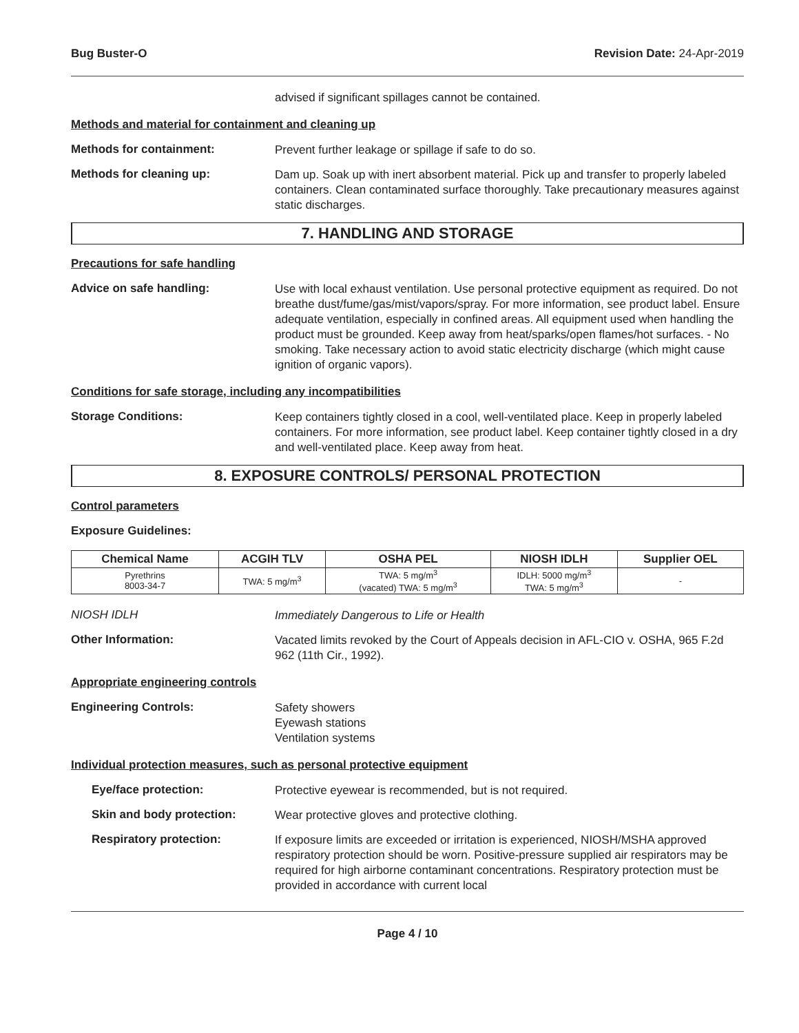Bug Buster-O Revision Date: 24-Apr-2019
advised if significant spillages cannot be contained.
Methods and material for containment and cleaning up
Methods for containment:
Prevent further leakage or spillage if safe to do so.
Methods for cleaning up:
Dam up. Soak up with inert absorbent material. Pick up and transfer to properly labeled containers. Clean contaminated surface thoroughly. Take precautionary measures against static discharges.
7. HANDLING AND STORAGE
Precautions for safe handling
Advice on safe handling:
Use with local exhaust ventilation. Use personal protective equipment as required. Do not breathe dust/fume/gas/mist/vapors/spray. For more information, see product label. Ensure adequate ventilation, especially in confined areas. All equipment used when handling the product must be grounded. Keep away from heat/sparks/open flames/hot surfaces. - No smoking. Take necessary action to avoid static electricity discharge (which might cause ignition of organic vapors).
Conditions for safe storage, including any incompatibilities
Storage Conditions:
Keep containers tightly closed in a cool, well-ventilated place. Keep in properly labeled containers. For more information, see product label. Keep container tightly closed in a dry and well-ventilated place. Keep away from heat.
8. EXPOSURE CONTROLS/ PERSONAL PROTECTION
Control parameters
Exposure Guidelines:
| Chemical Name | ACGIH TLV | OSHA PEL | NIOSH IDLH | Supplier OEL |
| --- | --- | --- | --- | --- |
| Pyrethrins 8003-34-7 | TWA: 5 mg/m<sup>3</sup> | TWA: 5 mg/m<sup>3</sup> (vacated) TWA: 5 mg/m<sup>3</sup> | IDLH: 5000 mg/m<sup>3</sup> TWA: 5 mg/m<sup>3</sup> | - |
NIOSH IDLH
Immediately Dangerous to Life or Health
Other Information:
Vacated limits revoked by the Court of Appeals decision in AFL-CIO v. OSHA, 965 F.2d 962 (11th Cir., 1992).
Appropriate engineering controls
Engineering Controls:
Safety showers
Eyewash stations
Ventilation systems
Individual protection measures, such as personal protective equipment
Eye/face protection:
Protective eyewear is recommended, but is not required.
Skin and body protection:
Wear protective gloves and protective clothing.
Respiratory protection:
If exposure limits are exceeded or irritation is experienced, NIOSH/MSHA approved respiratory protection should be worn. Positive-pressure supplied air respirators may be required for high airborne contaminant concentrations. Respiratory protection must be provided in accordance with current local
Page 4 / 10